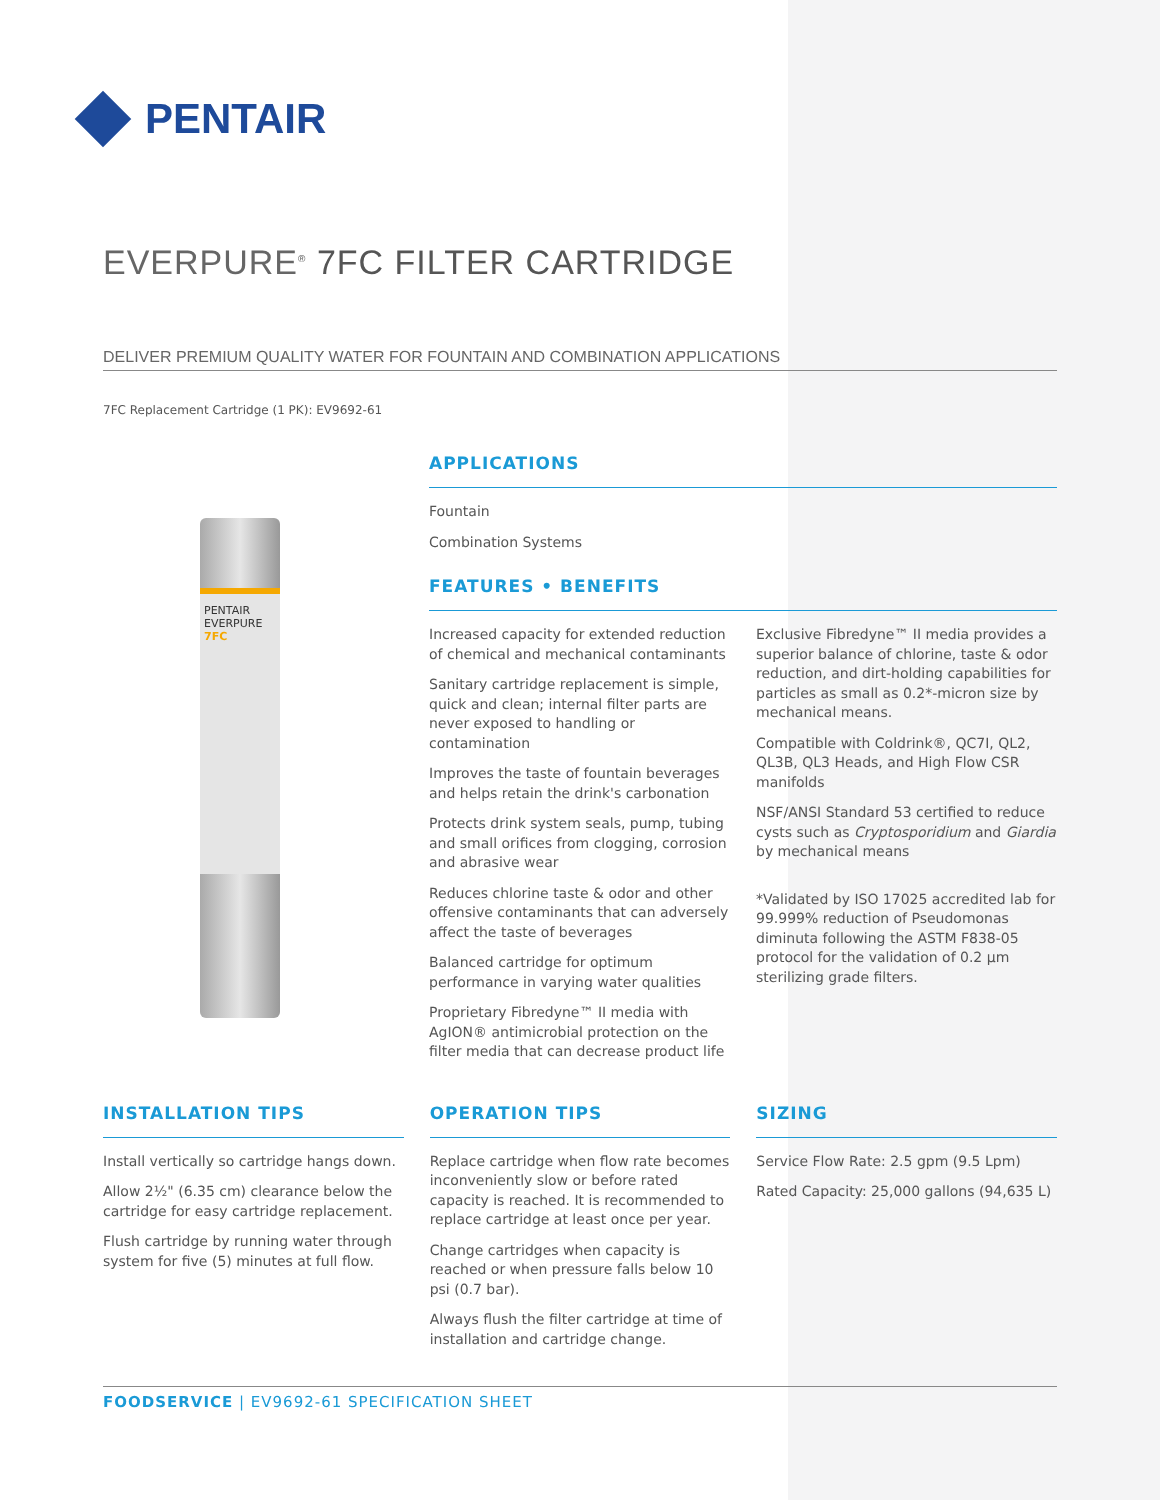PENTAIR
EVERPURE<sup>®</sup> 7FC FILTER CARTRIDGE
DELIVER PREMIUM QUALITY WATER FOR FOUNTAIN AND COMBINATION APPLICATIONS
7FC Replacement Cartridge (1 PK): EV9692-61
PENTAIR
EVERPURE
7FC
APPLICATIONS
Fountain
Combination Systems
FEATURES • BENEFITS
Increased capacity for extended reduction of chemical and mechanical contaminants
Sanitary cartridge replacement is simple, quick and clean; internal filter parts are never exposed to handling or contamination
Improves the taste of fountain beverages and helps retain the drink's carbonation
Protects drink system seals, pump, tubing and small orifices from clogging, corrosion and abrasive wear
Reduces chlorine taste & odor and other offensive contaminants that can adversely affect the taste of beverages
Balanced cartridge for optimum performance in varying water qualities
Proprietary Fibredyne™ II media with AgION® antimicrobial protection on the filter media that can decrease product life
Exclusive Fibredyne™ II media provides a superior balance of chlorine, taste & odor reduction, and dirt-holding capabilities for particles as small as 0.2*-micron size by mechanical means.
Compatible with Coldrink®, QC7I, QL2, QL3B, QL3 Heads, and High Flow CSR manifolds
NSF/ANSI Standard 53 certified to reduce cysts such as Cryptosporidium and Giardia by mechanical means
*Validated by ISO 17025 accredited lab for 99.999% reduction of Pseudomonas diminuta following the ASTM F838-05 protocol for the validation of 0.2 µm sterilizing grade filters.
INSTALLATION TIPS
Install vertically so cartridge hangs down.
Allow 2½" (6.35 cm) clearance below the cartridge for easy cartridge replacement.
Flush cartridge by running water through system for five (5) minutes at full flow.
OPERATION TIPS
Replace cartridge when flow rate becomes inconveniently slow or before rated capacity is reached. It is recommended to replace cartridge at least once per year.
Change cartridges when capacity is reached or when pressure falls below 10 psi (0.7 bar).
Always flush the filter cartridge at time of installation and cartridge change.
SIZING
Service Flow Rate: 2.5 gpm (9.5 Lpm)
Rated Capacity: 25,000 gallons (94,635 L)
FOODSERVICE | EV9692-61 SPECIFICATION SHEET